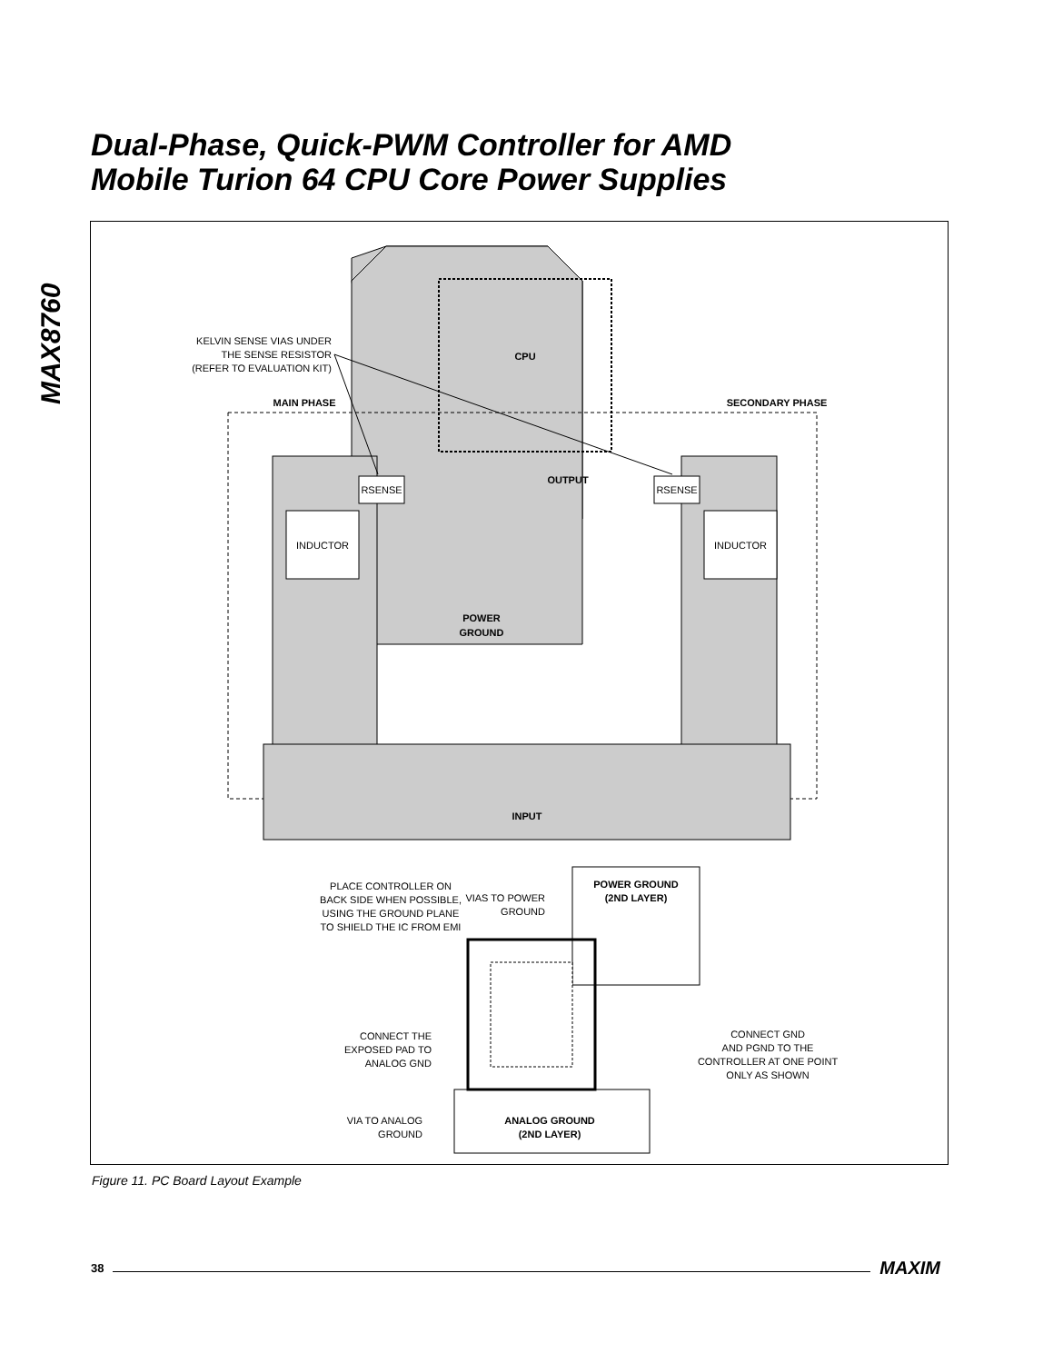Dual-Phase, Quick-PWM Controller for AMD
Mobile Turion 64 CPU Core Power Supplies
MAX8760
CPU
MAIN PHASE
SECONDARY PHASE
INPUT
POWER
GROUND
OUTPUT
INDUCTOR
INDUCTOR
RSENSE
RSENSE
KELVIN SENSE VIAS UNDER
THE SENSE RESISTOR
(REFER TO EVALUATION KIT)
PLACE CONTROLLER ON
BACK SIDE WHEN POSSIBLE,
USING THE GROUND PLANE
TO SHIELD THE IC FROM EMI
POWER GROUND
(2ND LAYER)
VIAS TO POWER
GROUND
CONNECT THE
EXPOSED PAD TO
ANALOG GND
CONNECT GND
AND PGND TO THE
CONTROLLER AT ONE POINT
ONLY AS SHOWN
ANALOG GROUND
(2ND LAYER)
VIA TO ANALOG
GROUND
Figure 11. PC Board Layout Example
38 MAXIM